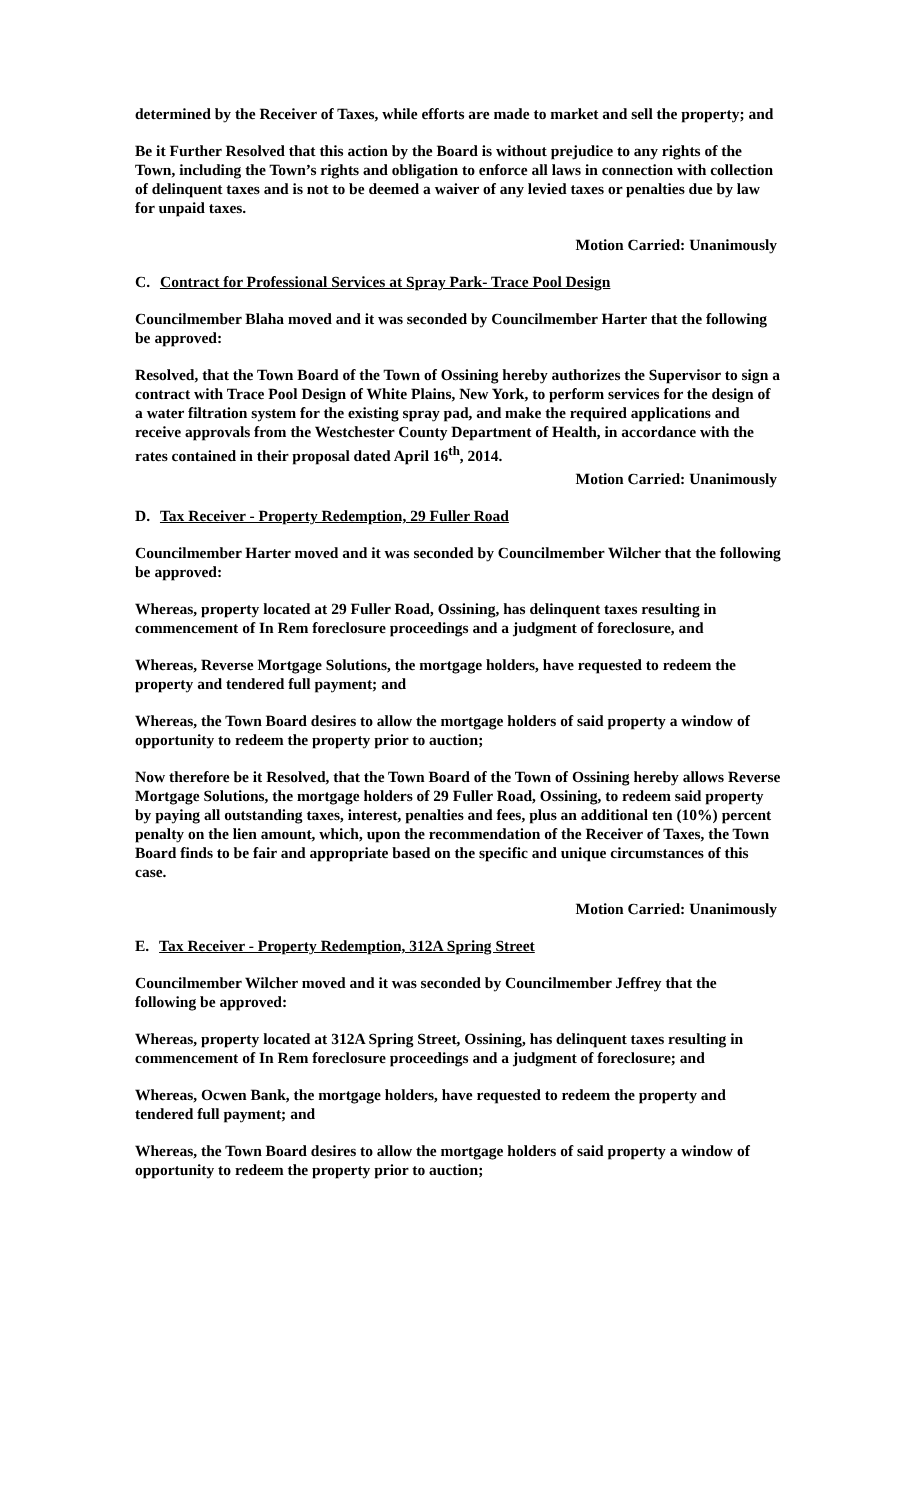determined by the Receiver of Taxes, while efforts are made to market and sell the property; and
Be it Further Resolved that this action by the Board is without prejudice to any rights of the Town, including the Town’s rights and obligation to enforce all laws in connection with collection of delinquent taxes and is not to be deemed a waiver of any levied taxes or penalties due by law for unpaid taxes.
Motion Carried: Unanimously
C. Contract for Professional Services at Spray Park- Trace Pool Design
Councilmember Blaha moved and it was seconded by Councilmember Harter that the following be approved:
Resolved, that the Town Board of the Town of Ossining hereby authorizes the Supervisor to sign a contract with Trace Pool Design of White Plains, New York, to perform services for the design of a water filtration system for the existing spray pad, and make the required applications and receive approvals from the Westchester County Department of Health, in accordance with the rates contained in their proposal dated April 16<sup>th</sup>, 2014.
Motion Carried: Unanimously
D. Tax Receiver - Property Redemption, 29 Fuller Road
Councilmember Harter moved and it was seconded by Councilmember Wilcher that the following be approved:
Whereas, property located at 29 Fuller Road, Ossining, has delinquent taxes resulting in commencement of In Rem foreclosure proceedings and a judgment of foreclosure, and
Whereas, Reverse Mortgage Solutions, the mortgage holders, have requested to redeem the property and tendered full payment; and
Whereas, the Town Board desires to allow the mortgage holders of said property a window of opportunity to redeem the property prior to auction;
Now therefore be it Resolved, that the Town Board of the Town of Ossining hereby allows Reverse Mortgage Solutions, the mortgage holders of 29 Fuller Road, Ossining, to redeem said property by paying all outstanding taxes, interest, penalties and fees, plus an additional ten (10%) percent penalty on the lien amount, which, upon the recommendation of the Receiver of Taxes, the Town Board finds to be fair and appropriate based on the specific and unique circumstances of this case.
Motion Carried: Unanimously
E. Tax Receiver - Property Redemption, 312A Spring Street
Councilmember Wilcher moved and it was seconded by Councilmember Jeffrey that the following be approved:
Whereas, property located at 312A Spring Street, Ossining, has delinquent taxes resulting in commencement of In Rem foreclosure proceedings and a judgment of foreclosure; and
Whereas, Ocwen Bank, the mortgage holders, have requested to redeem the property and tendered full payment; and
Whereas, the Town Board desires to allow the mortgage holders of said property a window of opportunity to redeem the property prior to auction;